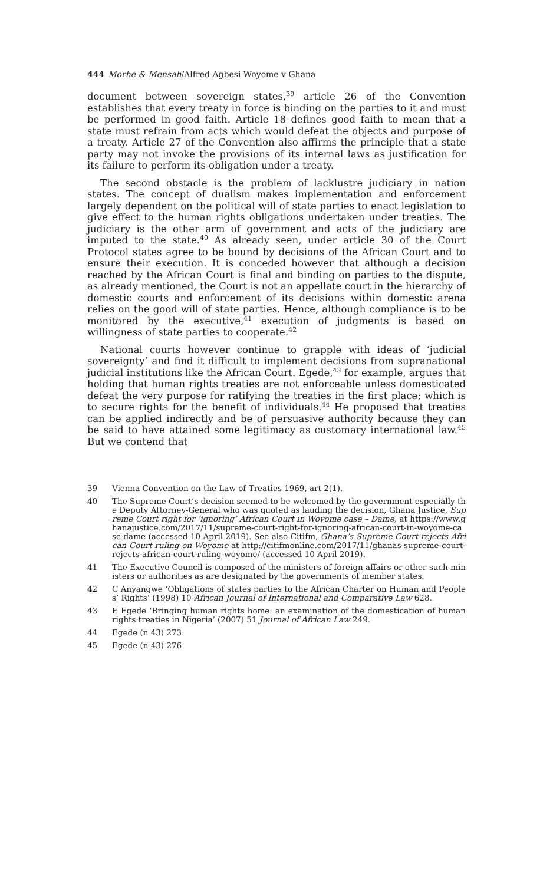444 Morhe & Mensah/Alfred Agbesi Woyome v Ghana
document between sovereign states,<sup>39</sup> article 26 of the Convention establishes that every treaty in force is binding on the parties to it and must be performed in good faith. Article 18 defines good faith to mean that a state must refrain from acts which would defeat the objects and purpose of a treaty. Article 27 of the Convention also affirms the principle that a state party may not invoke the provisions of its internal laws as justification for its failure to perform its obligation under a treaty.
The second obstacle is the problem of lacklustre judiciary in nation states. The concept of dualism makes implementation and enforcement largely dependent on the political will of state parties to enact legislation to give effect to the human rights obligations undertaken under treaties. The judiciary is the other arm of government and acts of the judiciary are imputed to the state.<sup>40</sup> As already seen, under article 30 of the Court Protocol states agree to be bound by decisions of the African Court and to ensure their execution. It is conceded however that although a decision reached by the African Court is final and binding on parties to the dispute, as already mentioned, the Court is not an appellate court in the hierarchy of domestic courts and enforcement of its decisions within domestic arena relies on the good will of state parties. Hence, although compliance is to be monitored by the executive,<sup>41</sup> execution of judgments is based on willingness of state parties to cooperate.<sup>42</sup>
National courts however continue to grapple with ideas of ‘judicial sovereignty’ and find it difficult to implement decisions from supranational judicial institutions like the African Court. Egede,<sup>43</sup> for example, argues that holding that human rights treaties are not enforceable unless domesticated defeat the very purpose for ratifying the treaties in the first place; which is to secure rights for the benefit of individuals.<sup>44</sup> He proposed that treaties can be applied indirectly and be of persuasive authority because they can be said to have attained some legitimacy as customary international law.<sup>45</sup> But we contend that
39 Vienna Convention on the Law of Treaties 1969, art 2(1).
40 The Supreme Court’s decision seemed to be welcomed by the government especially the Deputy Attorney-General who was quoted as lauding the decision, Ghana Justice, Supreme Court right for ‘ignoring’ African Court in Woyome case – Dame, at https://www.ghanajustice.com/2017/11/supreme-court-right-for-ignoring-african-court-in-woyome-case-dame (accessed 10 April 2019). See also Citifm, Ghana’s Supreme Court rejects African Court ruling on Woyome at http://citifmonline.com/2017/11/ghanas-supreme-court-rejects-african-court-ruling-woyome/ (accessed 10 April 2019).
41 The Executive Council is composed of the ministers of foreign affairs or other such ministers or authorities as are designated by the governments of member states.
42 C Anyangwe ‘Obligations of states parties to the African Charter on Human and Peoples’ Rights’ (1998) 10 African Journal of International and Comparative Law 628.
43 E Egede ‘Bringing human rights home: an examination of the domestication of human rights treaties in Nigeria’ (2007) 51 Journal of African Law 249.
44 Egede (n 43) 273.
45 Egede (n 43) 276.